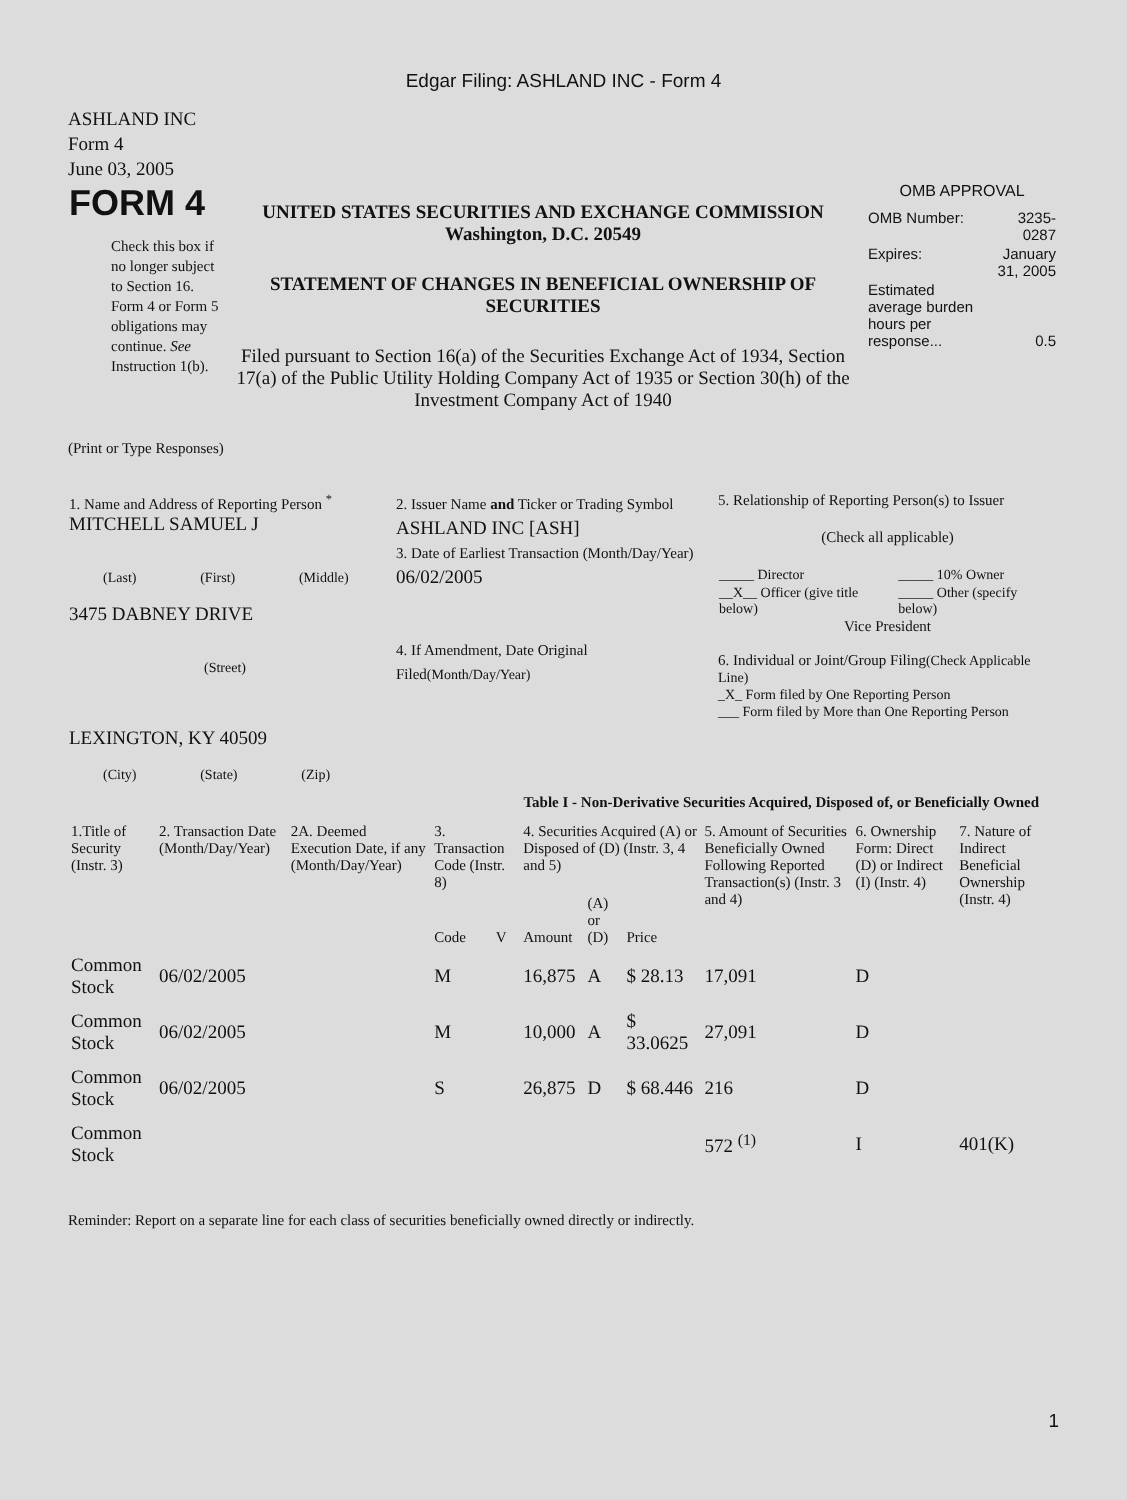Edgar Filing: ASHLAND INC - Form 4
ASHLAND INC
Form 4
June 03, 2005
| FORM 4 Check this box if no longer subject to Section 16. Form 4 or Form 5 obligations may continue. See Instruction 1(b). | UNITED STATES SECURITIES AND EXCHANGE COMMISSION Washington, D.C. 20549 STATEMENT OF CHANGES IN BENEFICIAL OWNERSHIP OF SECURITIES Filed pursuant to Section 16(a) of the Securities Exchange Act of 1934, Section 17(a) of the Public Utility Holding Company Act of 1935 or Section 30(h) of the Investment Company Act of 1940 | OMB APPROVAL / OMB Number: / 3235-0287 / / Expires: / January 31, 2005 / / Estimated average burden hours per response... / 0.5 / |
(Print or Type Responses)
| 1. Name and Address of Reporting Person <sup>*</sup> MITCHELL SAMUEL J (Last) (First) (Middle) 3475 DABNEY DRIVE (Street) LEXINGTON, KY 40509 (City) (State) (Zip) | 2. Issuer Name and Ticker or Trading Symbol ASHLAND INC [ASH] 3. Date of Earliest Transaction (Month/Day/Year) 06/02/2005 4. If Amendment, Date Original Filed (Month/Day/Year) | 5. Relationship of Reporting Person(s) to Issuer (Check all applicable) / _____ Director / _____ 10% Owner / / __X__ Officer (give title below) / _____ Other (specify below) / Vice President 6. Individual or Joint/Group Filing (Check Applicable Line) _X_ Form filed by One Reporting Person ___ Form filed by More than One Reporting Person |
Table I - Non-Derivative Securities Acquired, Disposed of, or Beneficially Owned
| 1.Title of Security (Instr. 3) | 2. Transaction Date (Month/Day/Year) | 2A. Deemed Execution Date, if any (Month/Day/Year) | 3. Transaction Code (Instr. 8) | | 4. Securities Acquired (A) or Disposed of (D) (Instr. 3, 4 and 5) | | | 5. Amount of Securities Beneficially Owned Following Reported Transaction(s) (Instr. 3 and 4) | 6. Ownership Form: Direct (D) or Indirect (I) (Instr. 4) | 7. Nature of Indirect Beneficial Ownership (Instr. 4) |
| --- | --- | --- | --- | --- | --- | --- | --- | --- | --- | --- |
| | | | Code | V | Amount | (A) or (D) | Price | | | |
| Common Stock | 06/02/2005 | | M | | 16,875 | A | $ 28.13 | 17,091 | D | |
| Common Stock | 06/02/2005 | | M | | 10,000 | A | $ 33.0625 | 27,091 | D | |
| Common Stock | 06/02/2005 | | S | | 26,875 | D | $ 68.446 | 216 | D | |
| Common Stock | | | | | | | | 572 <sup>(1)</sup> | I | 401(K) |
Reminder: Report on a separate line for each class of securities beneficially owned directly or indirectly.
1